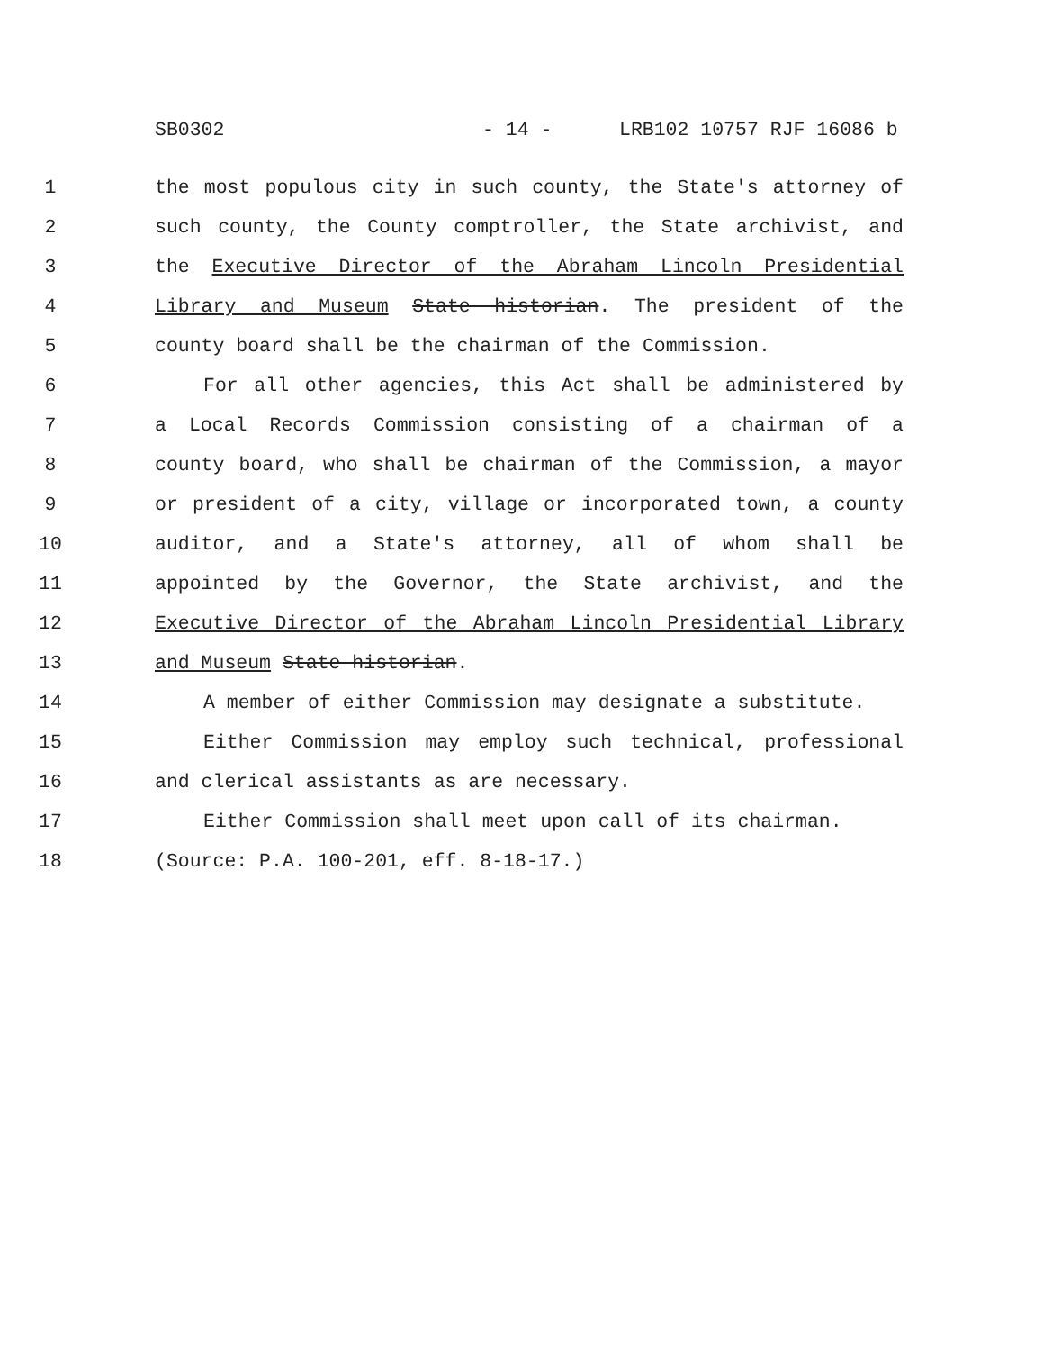SB0302 - 14 - LRB102 10757 RJF 16086 b
1 the most populous city in such county, the State's attorney of
2 such county, the County comptroller, the State archivist, and
3 the Executive Director of the Abraham Lincoln Presidential
4 Library and Museum State historian. The president of the
5 county board shall be the chairman of the Commission.
6 For all other agencies, this Act shall be administered by
7 a Local Records Commission consisting of a chairman of a
8 county board, who shall be chairman of the Commission, a mayor
9 or president of a city, village or incorporated town, a county
10 auditor, and a State's attorney, all of whom shall be
11 appointed by the Governor, the State archivist, and the
12 Executive Director of the Abraham Lincoln Presidential Library
13 and Museum State historian.
14 A member of either Commission may designate a substitute.
15 Either Commission may employ such technical, professional
16 and clerical assistants as are necessary.
17 Either Commission shall meet upon call of its chairman.
18 (Source: P.A. 100-201, eff. 8-18-17.)